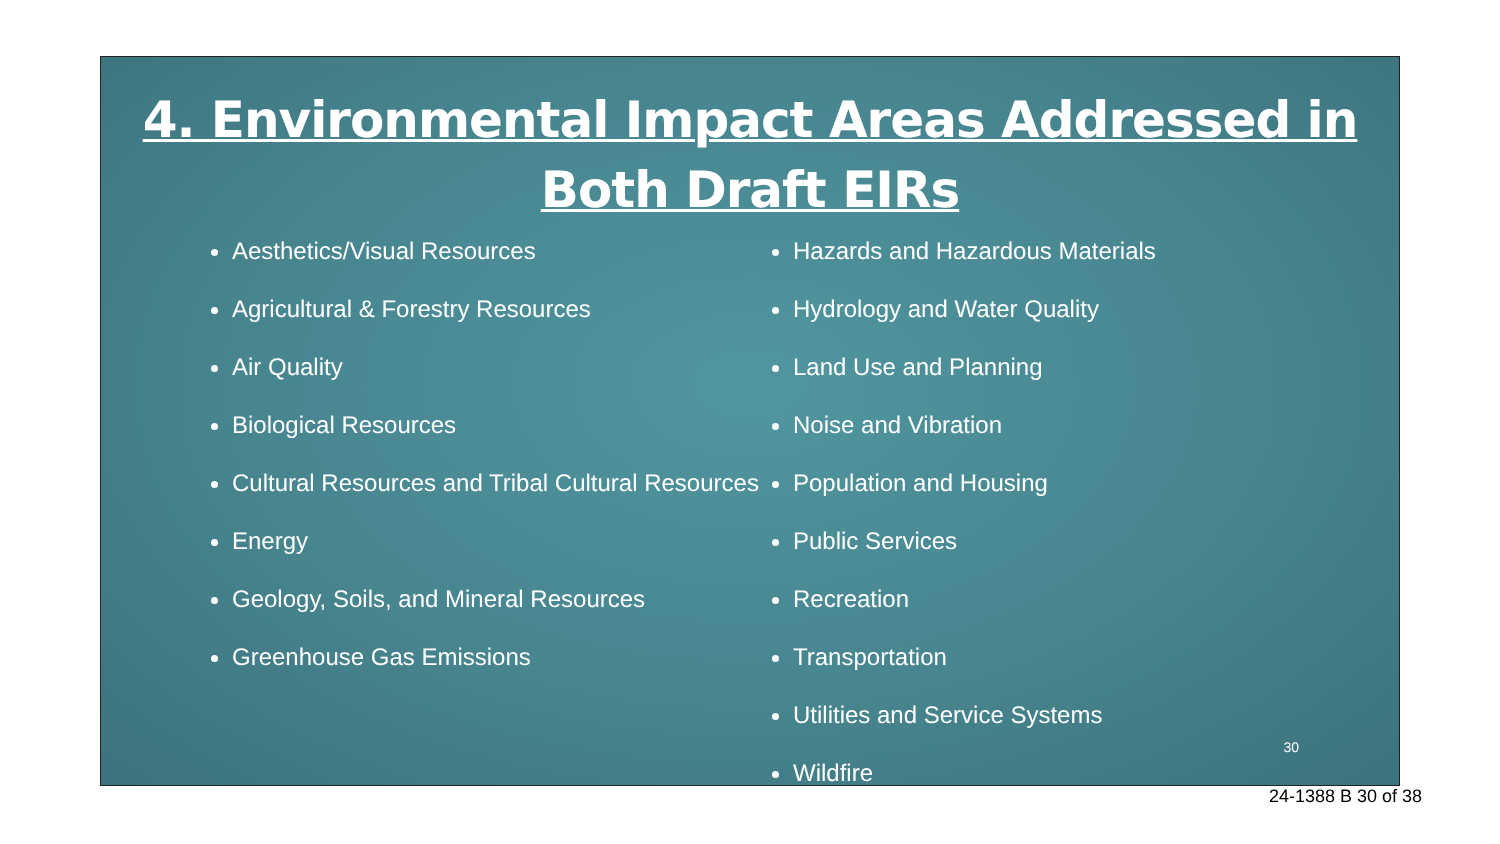4. Environmental Impact Areas Addressed in
Both Draft EIRs
Aesthetics/Visual Resources
Agricultural & Forestry Resources
Air Quality
Biological Resources
Cultural Resources and Tribal Cultural Resources
Energy
Geology, Soils, and Mineral Resources
Greenhouse Gas Emissions
Hazards and Hazardous Materials
Hydrology and Water Quality
Land Use and Planning
Noise and Vibration
Population and Housing
Public Services
Recreation
Transportation
Utilities and Service Systems
Wildfire
30
24-1388 B 30 of 38